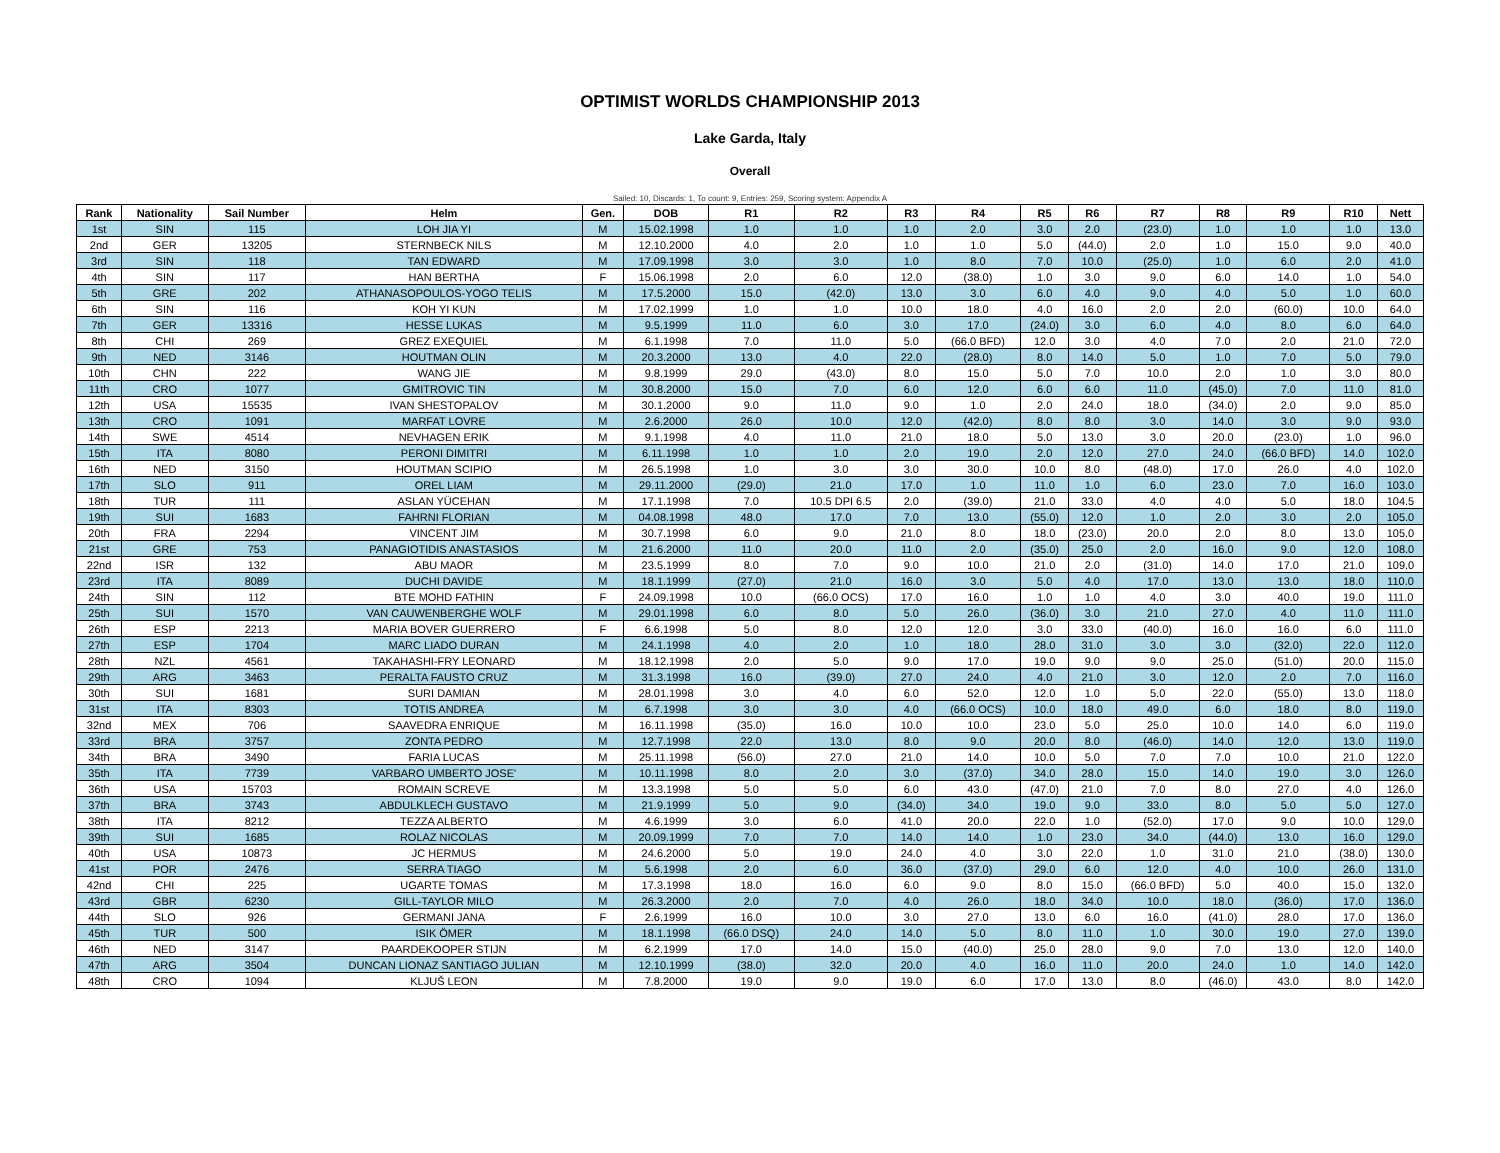OPTIMIST WORLDS CHAMPIONSHIP 2013
Lake Garda, Italy
Overall
Sailed: 10, Discards: 1, To count: 9, Entries: 259, Scoring system: Appendix A
| Rank | Nationality | Sail Number | Helm | Gen. | DOB | R1 | R2 | R3 | R4 | R5 | R6 | R7 | R8 | R9 | R10 | Nett |
| --- | --- | --- | --- | --- | --- | --- | --- | --- | --- | --- | --- | --- | --- | --- | --- | --- |
| 1st | SIN | 115 | LOH JIA YI | M | 15.02.1998 | 1.0 | 1.0 | 1.0 | 2.0 | 3.0 | 2.0 | (23.0) | 1.0 | 1.0 | 1.0 | 13.0 |
| 2nd | GER | 13205 | STERNBECK NILS | M | 12.10.2000 | 4.0 | 2.0 | 1.0 | 1.0 | 5.0 | (44.0) | 2.0 | 1.0 | 15.0 | 9.0 | 40.0 |
| 3rd | SIN | 118 | TAN EDWARD | M | 17.09.1998 | 3.0 | 3.0 | 1.0 | 8.0 | 7.0 | 10.0 | (25.0) | 1.0 | 6.0 | 2.0 | 41.0 |
| 4th | SIN | 117 | HAN BERTHA | F | 15.06.1998 | 2.0 | 6.0 | 12.0 | (38.0) | 1.0 | 3.0 | 9.0 | 6.0 | 14.0 | 1.0 | 54.0 |
| 5th | GRE | 202 | ATHANASOPOULOS-YOGO TELIS | M | 17.5.2000 | 15.0 | (42.0) | 13.0 | 3.0 | 6.0 | 4.0 | 9.0 | 4.0 | 5.0 | 1.0 | 60.0 |
| 6th | SIN | 116 | KOH YI KUN | M | 17.02.1999 | 1.0 | 1.0 | 10.0 | 18.0 | 4.0 | 16.0 | 2.0 | 2.0 | (60.0) | 10.0 | 64.0 |
| 7th | GER | 13316 | HESSE LUKAS | M | 9.5.1999 | 11.0 | 6.0 | 3.0 | 17.0 | (24.0) | 3.0 | 6.0 | 4.0 | 8.0 | 6.0 | 64.0 |
| 8th | CHI | 269 | GREZ EXEQUIEL | M | 6.1.1998 | 7.0 | 11.0 | 5.0 | (66.0 BFD) | 12.0 | 3.0 | 4.0 | 7.0 | 2.0 | 21.0 | 72.0 |
| 9th | NED | 3146 | HOUTMAN OLIN | M | 20.3.2000 | 13.0 | 4.0 | 22.0 | (28.0) | 8.0 | 14.0 | 5.0 | 1.0 | 7.0 | 5.0 | 79.0 |
| 10th | CHN | 222 | WANG JIE | M | 9.8.1999 | 29.0 | (43.0) | 8.0 | 15.0 | 5.0 | 7.0 | 10.0 | 2.0 | 1.0 | 3.0 | 80.0 |
| 11th | CRO | 1077 | GMITROVIC TIN | M | 30.8.2000 | 15.0 | 7.0 | 6.0 | 12.0 | 6.0 | 6.0 | 11.0 | (45.0) | 7.0 | 11.0 | 81.0 |
| 12th | USA | 15535 | IVAN SHESTOPALOV | M | 30.1.2000 | 9.0 | 11.0 | 9.0 | 1.0 | 2.0 | 24.0 | 18.0 | (34.0) | 2.0 | 9.0 | 85.0 |
| 13th | CRO | 1091 | MARFAT LOVRE | M | 2.6.2000 | 26.0 | 10.0 | 12.0 | (42.0) | 8.0 | 8.0 | 3.0 | 14.0 | 3.0 | 9.0 | 93.0 |
| 14th | SWE | 4514 | NEVHAGEN ERIK | M | 9.1.1998 | 4.0 | 11.0 | 21.0 | 18.0 | 5.0 | 13.0 | 3.0 | 20.0 | (23.0) | 1.0 | 96.0 |
| 15th | ITA | 8080 | PERONI DIMITRI | M | 6.11.1998 | 1.0 | 1.0 | 2.0 | 19.0 | 2.0 | 12.0 | 27.0 | 24.0 | (66.0 BFD) | 14.0 | 102.0 |
| 16th | NED | 3150 | HOUTMAN SCIPIO | M | 26.5.1998 | 1.0 | 3.0 | 3.0 | 30.0 | 10.0 | 8.0 | (48.0) | 17.0 | 26.0 | 4.0 | 102.0 |
| 17th | SLO | 911 | OREL LIAM | M | 29.11.2000 | (29.0) | 21.0 | 17.0 | 1.0 | 11.0 | 1.0 | 6.0 | 23.0 | 7.0 | 16.0 | 103.0 |
| 18th | TUR | 111 | ASLAN YÜCEHAN | M | 17.1.1998 | 7.0 | 10.5 DPI 6.5 | 2.0 | (39.0) | 21.0 | 33.0 | 4.0 | 4.0 | 5.0 | 18.0 | 104.5 |
| 19th | SUI | 1683 | FAHRNI FLORIAN | M | 04.08.1998 | 48.0 | 17.0 | 7.0 | 13.0 | (55.0) | 12.0 | 1.0 | 2.0 | 3.0 | 2.0 | 105.0 |
| 20th | FRA | 2294 | VINCENT JIM | M | 30.7.1998 | 6.0 | 9.0 | 21.0 | 8.0 | 18.0 | (23.0) | 20.0 | 2.0 | 8.0 | 13.0 | 105.0 |
| 21st | GRE | 753 | PANAGIOTIDIS ANASTASIOS | M | 21.6.2000 | 11.0 | 20.0 | 11.0 | 2.0 | (35.0) | 25.0 | 2.0 | 16.0 | 9.0 | 12.0 | 108.0 |
| 22nd | ISR | 132 | ABU MAOR | M | 23.5.1999 | 8.0 | 7.0 | 9.0 | 10.0 | 21.0 | 2.0 | (31.0) | 14.0 | 17.0 | 21.0 | 109.0 |
| 23rd | ITA | 8089 | DUCHI DAVIDE | M | 18.1.1999 | (27.0) | 21.0 | 16.0 | 3.0 | 5.0 | 4.0 | 17.0 | 13.0 | 13.0 | 18.0 | 110.0 |
| 24th | SIN | 112 | BTE MOHD FATHIN | F | 24.09.1998 | 10.0 | (66.0 OCS) | 17.0 | 16.0 | 1.0 | 1.0 | 4.0 | 3.0 | 40.0 | 19.0 | 111.0 |
| 25th | SUI | 1570 | VAN CAUWENBERGHE WOLF | M | 29.01.1998 | 6.0 | 8.0 | 5.0 | 26.0 | (36.0) | 3.0 | 21.0 | 27.0 | 4.0 | 11.0 | 111.0 |
| 26th | ESP | 2213 | MARIA BOVER GUERRERO | F | 6.6.1998 | 5.0 | 8.0 | 12.0 | 12.0 | 3.0 | 33.0 | (40.0) | 16.0 | 16.0 | 6.0 | 111.0 |
| 27th | ESP | 1704 | MARC LIADO DURAN | M | 24.1.1998 | 4.0 | 2.0 | 1.0 | 18.0 | 28.0 | 31.0 | 3.0 | 3.0 | (32.0) | 22.0 | 112.0 |
| 28th | NZL | 4561 | TAKAHASHI-FRY LEONARD | M | 18.12.1998 | 2.0 | 5.0 | 9.0 | 17.0 | 19.0 | 9.0 | 9.0 | 25.0 | (51.0) | 20.0 | 115.0 |
| 29th | ARG | 3463 | PERALTA FAUSTO CRUZ | M | 31.3.1998 | 16.0 | (39.0) | 27.0 | 24.0 | 4.0 | 21.0 | 3.0 | 12.0 | 2.0 | 7.0 | 116.0 |
| 30th | SUI | 1681 | SURI DAMIAN | M | 28.01.1998 | 3.0 | 4.0 | 6.0 | 52.0 | 12.0 | 1.0 | 5.0 | 22.0 | (55.0) | 13.0 | 118.0 |
| 31st | ITA | 8303 | TOTIS ANDREA | M | 6.7.1998 | 3.0 | 3.0 | 4.0 | (66.0 OCS) | 10.0 | 18.0 | 49.0 | 6.0 | 18.0 | 8.0 | 119.0 |
| 32nd | MEX | 706 | SAAVEDRA ENRIQUE | M | 16.11.1998 | (35.0) | 16.0 | 10.0 | 10.0 | 23.0 | 5.0 | 25.0 | 10.0 | 14.0 | 6.0 | 119.0 |
| 33rd | BRA | 3757 | ZONTA PEDRO | M | 12.7.1998 | 22.0 | 13.0 | 8.0 | 9.0 | 20.0 | 8.0 | (46.0) | 14.0 | 12.0 | 13.0 | 119.0 |
| 34th | BRA | 3490 | FARIA LUCAS | M | 25.11.1998 | (56.0) | 27.0 | 21.0 | 14.0 | 10.0 | 5.0 | 7.0 | 7.0 | 10.0 | 21.0 | 122.0 |
| 35th | ITA | 7739 | VARBARO UMBERTO JOSE' | M | 10.11.1998 | 8.0 | 2.0 | 3.0 | (37.0) | 34.0 | 28.0 | 15.0 | 14.0 | 19.0 | 3.0 | 126.0 |
| 36th | USA | 15703 | ROMAIN SCREVE | M | 13.3.1998 | 5.0 | 5.0 | 6.0 | 43.0 | (47.0) | 21.0 | 7.0 | 8.0 | 27.0 | 4.0 | 126.0 |
| 37th | BRA | 3743 | ABDULKLECH GUSTAVO | M | 21.9.1999 | 5.0 | 9.0 | (34.0) | 34.0 | 19.0 | 9.0 | 33.0 | 8.0 | 5.0 | 5.0 | 127.0 |
| 38th | ITA | 8212 | TEZZA ALBERTO | M | 4.6.1999 | 3.0 | 6.0 | 41.0 | 20.0 | 22.0 | 1.0 | (52.0) | 17.0 | 9.0 | 10.0 | 129.0 |
| 39th | SUI | 1685 | ROLAZ NICOLAS | M | 20.09.1999 | 7.0 | 7.0 | 14.0 | 14.0 | 1.0 | 23.0 | 34.0 | (44.0) | 13.0 | 16.0 | 129.0 |
| 40th | USA | 10873 | JC HERMUS | M | 24.6.2000 | 5.0 | 19.0 | 24.0 | 4.0 | 3.0 | 22.0 | 1.0 | 31.0 | 21.0 | (38.0) | 130.0 |
| 41st | POR | 2476 | SERRA TIAGO | M | 5.6.1998 | 2.0 | 6.0 | 36.0 | (37.0) | 29.0 | 6.0 | 12.0 | 4.0 | 10.0 | 26.0 | 131.0 |
| 42nd | CHI | 225 | UGARTE TOMAS | M | 17.3.1998 | 18.0 | 16.0 | 6.0 | 9.0 | 8.0 | 15.0 | (66.0 BFD) | 5.0 | 40.0 | 15.0 | 132.0 |
| 43rd | GBR | 6230 | GILL-TAYLOR MILO | M | 26.3.2000 | 2.0 | 7.0 | 4.0 | 26.0 | 18.0 | 34.0 | 10.0 | 18.0 | (36.0) | 17.0 | 136.0 |
| 44th | SLO | 926 | GERMANI JANA | F | 2.6.1999 | 16.0 | 10.0 | 3.0 | 27.0 | 13.0 | 6.0 | 16.0 | (41.0) | 28.0 | 17.0 | 136.0 |
| 45th | TUR | 500 | ISIK ÖMER | M | 18.1.1998 | (66.0 DSQ) | 24.0 | 14.0 | 5.0 | 8.0 | 11.0 | 1.0 | 30.0 | 19.0 | 27.0 | 139.0 |
| 46th | NED | 3147 | PAARDEKOOPER STIJN | M | 6.2.1999 | 17.0 | 14.0 | 15.0 | (40.0) | 25.0 | 28.0 | 9.0 | 7.0 | 13.0 | 12.0 | 140.0 |
| 47th | ARG | 3504 | DUNCAN LIONAZ SANTIAGO JULIAN | M | 12.10.1999 | (38.0) | 32.0 | 20.0 | 4.0 | 16.0 | 11.0 | 20.0 | 24.0 | 1.0 | 14.0 | 142.0 |
| 48th | CRO | 1094 | KLJUŠ LEON | M | 7.8.2000 | 19.0 | 9.0 | 19.0 | 6.0 | 17.0 | 13.0 | 8.0 | (46.0) | 43.0 | 8.0 | 142.0 |